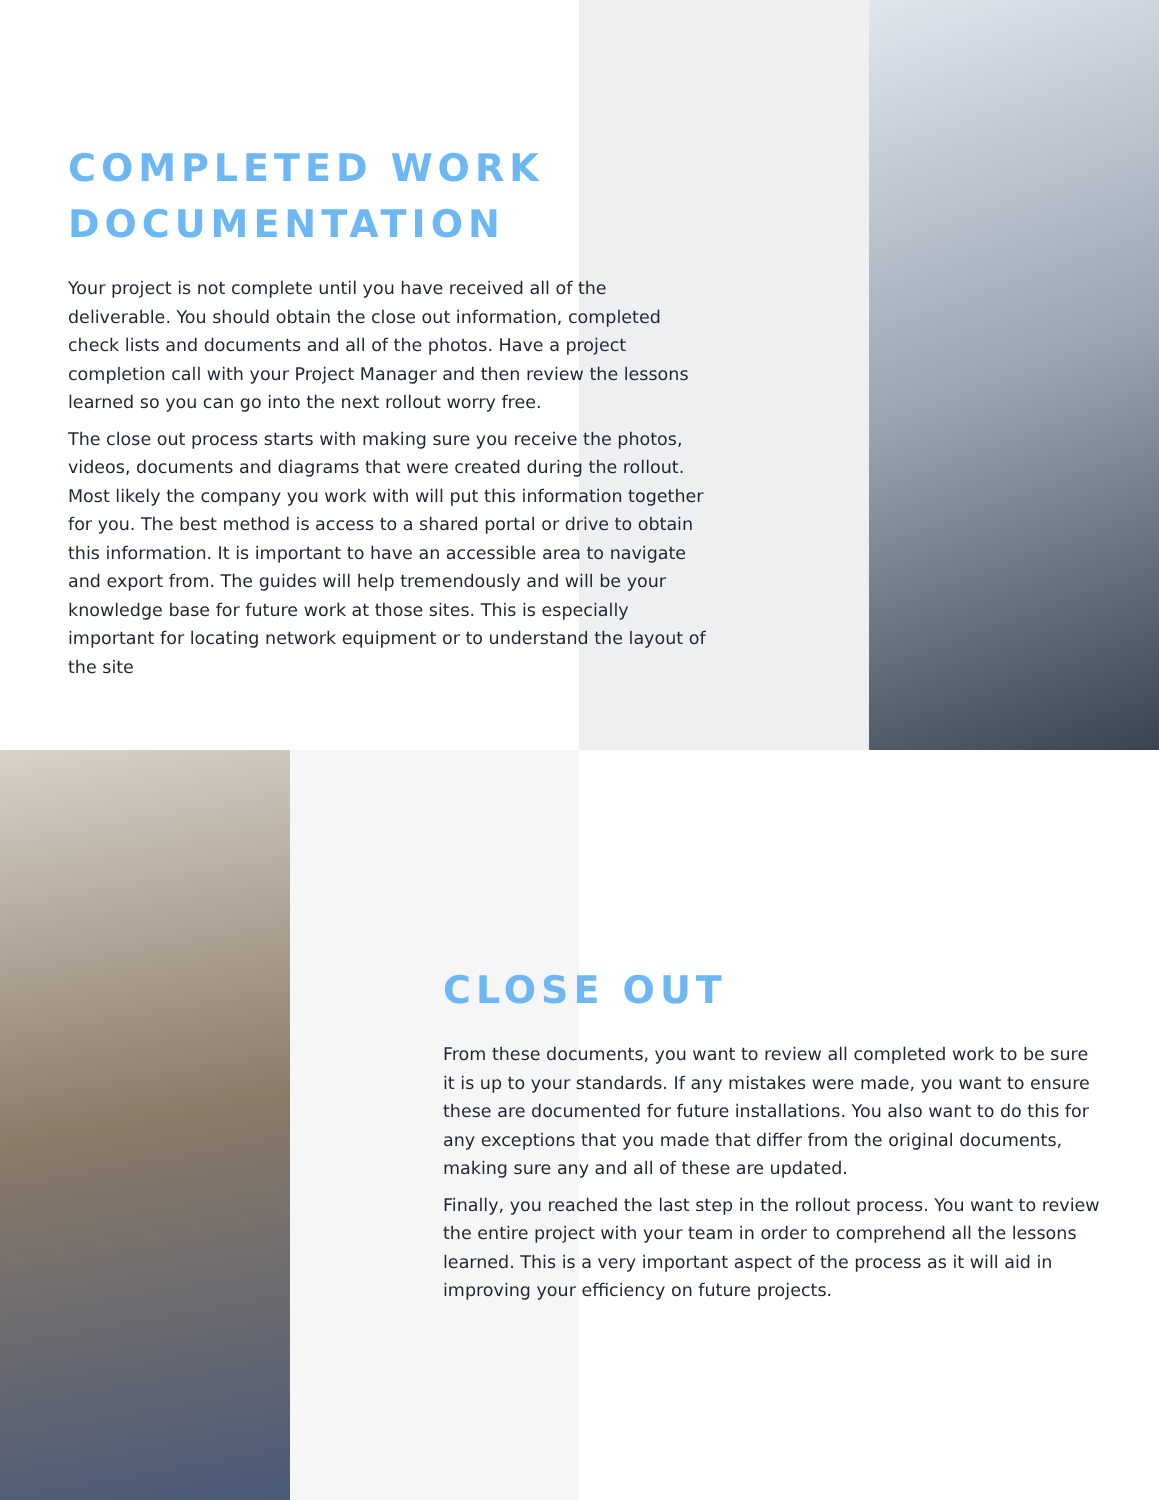COMPLETED WORK
DOCUMENTATION
Your project is not complete until you have received all of the deliverable. You should obtain the close out information, completed check lists and documents and all of the photos. Have a project completion call with your Project Manager and then review the lessons learned so you can go into the next rollout worry free.
The close out process starts with making sure you receive the photos, videos, documents and diagrams that were created during the rollout. Most likely the company you work with will put this information together for you. The best method is access to a shared portal or drive to obtain this information. It is important to have an accessible area to navigate and export from. The guides will help tremendously and will be your knowledge base for future work at those sites. This is especially important for locating network equipment or to understand the layout of the site
CLOSE OUT
From these documents, you want to review all completed work to be sure it is up to your standards. If any mistakes were made, you want to ensure these are documented for future installations. You also want to do this for any exceptions that you made that differ from the original documents, making sure any and all of these are updated.
Finally, you reached the last step in the rollout process. You want to review the entire project with your team in order to comprehend all the lessons learned. This is a very important aspect of the process as it will aid in improving your efficiency on future projects.